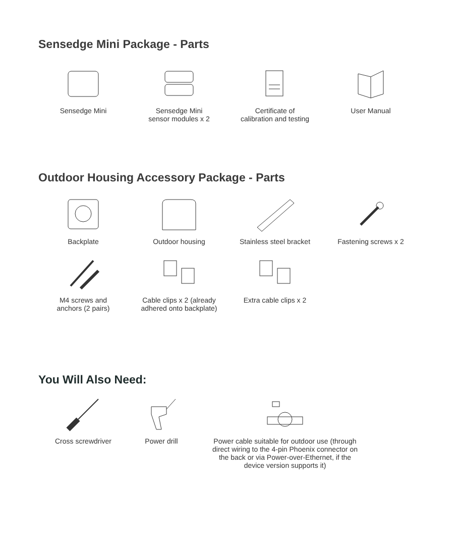Sensedge Mini Package - Parts
Sensedge Mini Sensedge Mini
sensor modules x 2
Certificate of
calibration and testing
User Manual
Outdoor Housing Accessory Package - Parts
Backplate Outdoor housing Stainless steel bracket
Fastening screws x 2
M4 screws and
anchors (2 pairs)
Cable clips x 2 (already
adhered onto backplate)
Extra cable clips x 2
You Will Also Need:
Cross screwdriver Power drill Power cable suitable for outdoor use (through
direct wiring to the 4-pin Phoenix connector on
the back or via Power-over-Ethernet, if the
device version supports it)